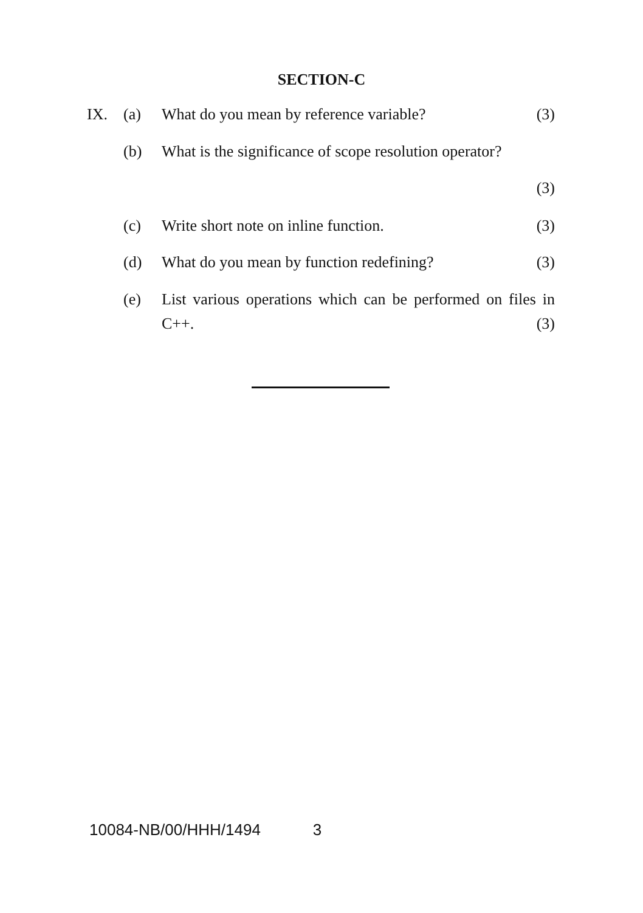SECTION-C
IX. (a) What do you mean by reference variable? (3)
(b) What is the significance of scope resolution operator?
(3)
(c) Write short note on inline function. (3)
(d) What do you mean by function redefining? (3)
(e) List various operations which can be performed on files in C++. (3)
10084-NB/00/HHH/1494 3